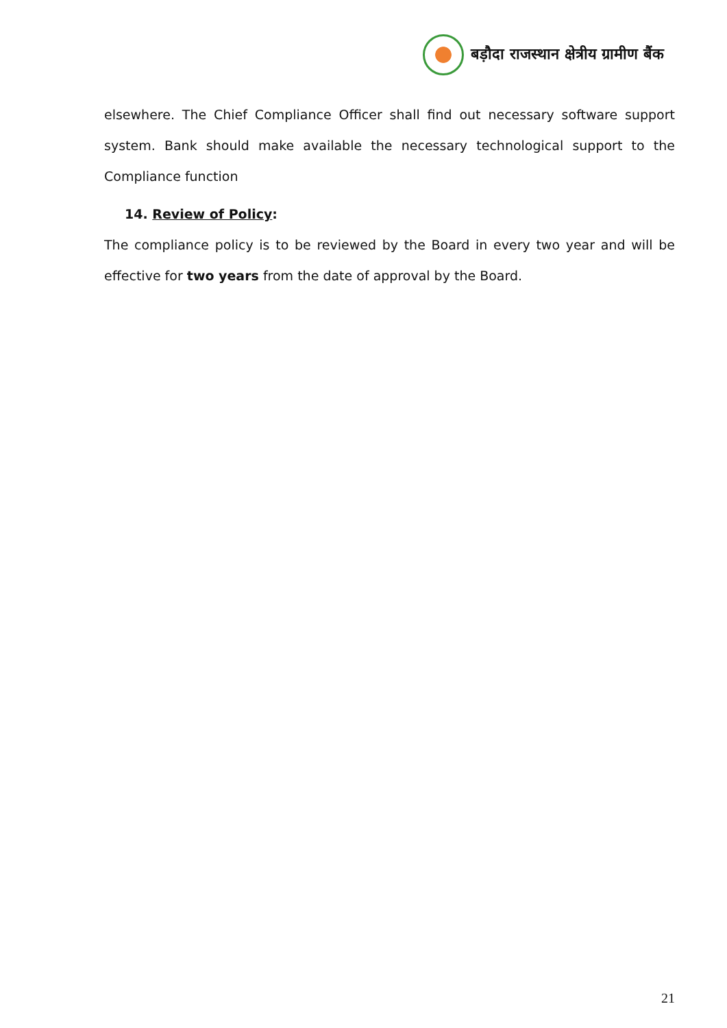बड़ौदा राजस्थान क्षेत्रीय ग्रामीण बैंक
elsewhere. The Chief Compliance Officer shall find out necessary software support system. Bank should make available the necessary technological support to the Compliance function
14. Review of Policy:
The compliance policy is to be reviewed by the Board in every two year and will be effective for two years from the date of approval by the Board.
21